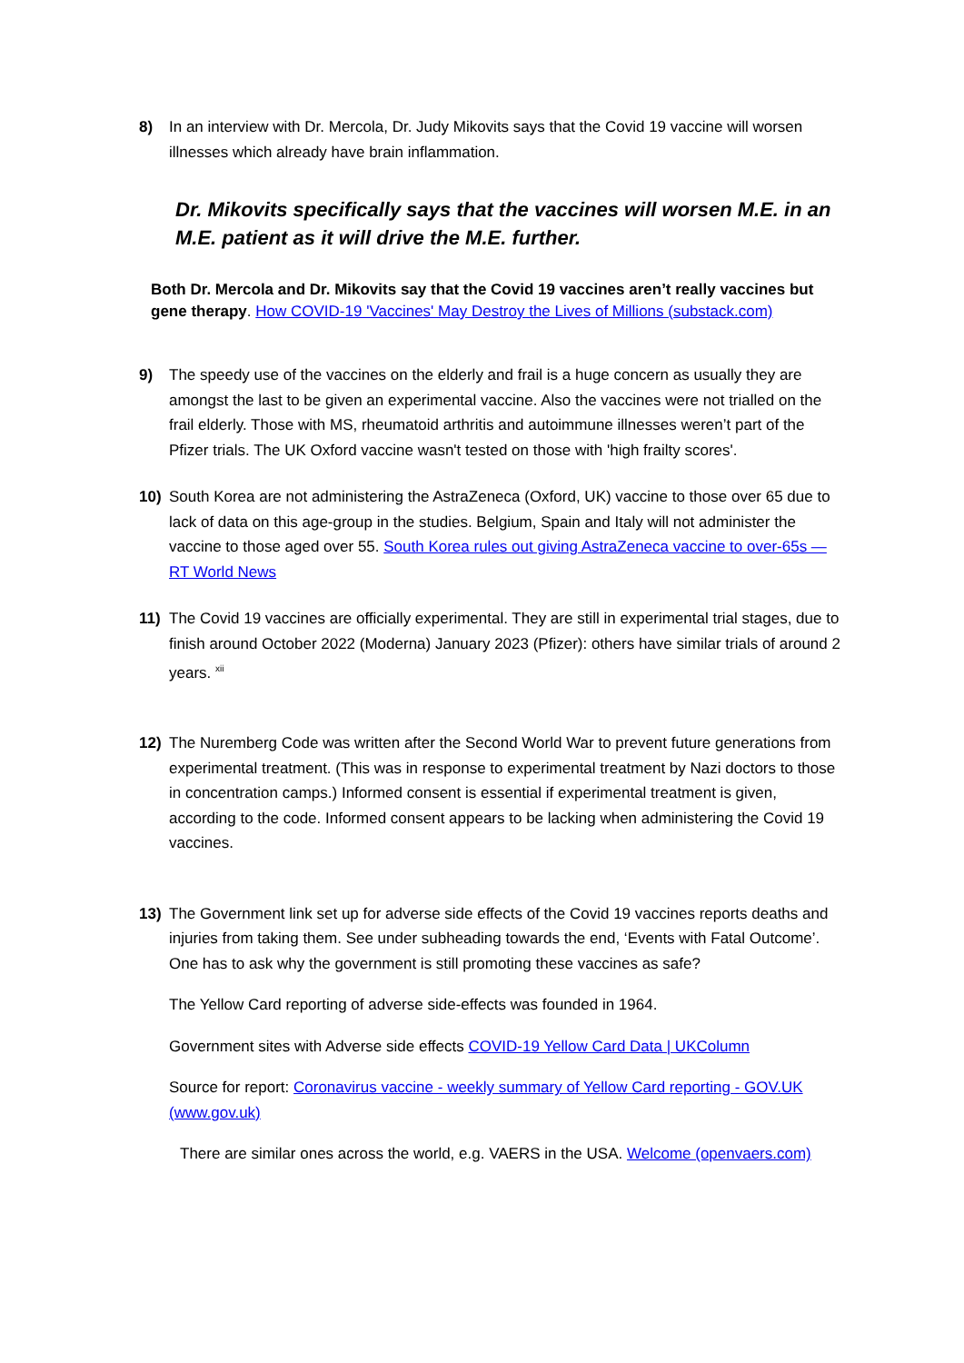8) In an interview with Dr. Mercola, Dr. Judy Mikovits says that the Covid 19 vaccine will worsen illnesses which already have brain inflammation.
Dr. Mikovits specifically says that the vaccines will worsen M.E. in an M.E. patient as it will drive the M.E. further.
Both Dr. Mercola and Dr. Mikovits say that the Covid 19 vaccines aren’t really vaccines but gene therapy. How COVID-19 'Vaccines' May Destroy the Lives of Millions (substack.com)
9) The speedy use of the vaccines on the elderly and frail is a huge concern as usually they are amongst the last to be given an experimental vaccine. Also the vaccines were not trialled on the frail elderly. Those with MS, rheumatoid arthritis and autoimmune illnesses weren’t part of the Pfizer trials. The UK Oxford vaccine wasn't tested on those with 'high frailty scores'.
10) South Korea are not administering the AstraZeneca (Oxford, UK) vaccine to those over 65 due to lack of data on this age-group in the studies. Belgium, Spain and Italy will not administer the vaccine to those aged over 55. South Korea rules out giving AstraZeneca vaccine to over-65s — RT World News
11) The Covid 19 vaccines are officially experimental. They are still in experimental trial stages, due to finish around October 2022 (Moderna) January 2023 (Pfizer): others have similar trials of around 2 years. <sup>xii</sup>
12) The Nuremberg Code was written after the Second World War to prevent future generations from experimental treatment. (This was in response to experimental treatment by Nazi doctors to those in concentration camps.) Informed consent is essential if experimental treatment is given, according to the code. Informed consent appears to be lacking when administering the Covid 19 vaccines.
13) The Government link set up for adverse side effects of the Covid 19 vaccines reports deaths and injuries from taking them. See under subheading towards the end, ‘Events with Fatal Outcome’. One has to ask why the government is still promoting these vaccines as safe?
The Yellow Card reporting of adverse side-effects was founded in 1964.
Government sites with Adverse side effects COVID-19 Yellow Card Data | UKColumn
Source for report: Coronavirus vaccine - weekly summary of Yellow Card reporting - GOV.UK (www.gov.uk)
There are similar ones across the world, e.g. VAERS in the USA. Welcome (openvaers.com)